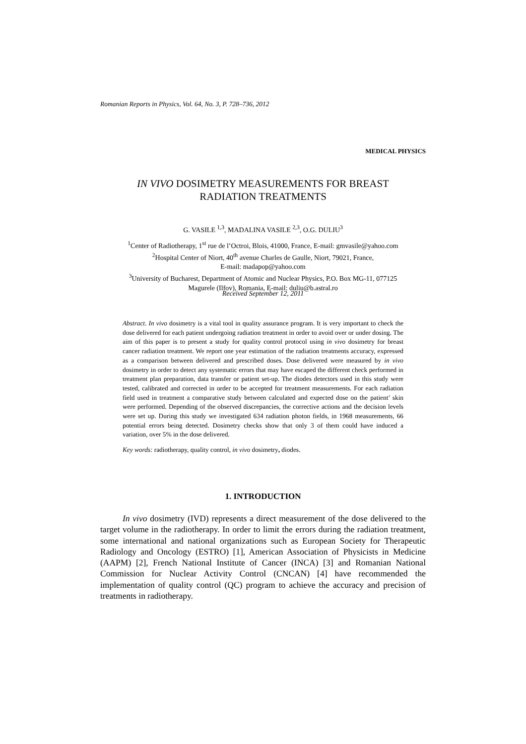Romanian Reports in Physics, Vol. 64, No. 3, P. 728–736, 2012
MEDICAL PHYSICS
IN VIVO DOSIMETRY MEASUREMENTS FOR BREAST
RADIATION TREATMENTS
G. VASILE <sup>1,3</sup>, MADALINA VASILE <sup>2,3</sup>, O.G. DULIU<sup>3</sup>
<sup>1</sup> Center of Radiotherapy, 1<sup>st</sup> rue de l’Octroi, Blois, 41000, France, E-mail: gmvasile@yahoo.com
<sup>2</sup> Hospital Center of Niort, 40<sup>th</sup> avenue Charles de Gaulle, Niort, 79021, France,
E-mail: madapop@yahoo.com
<sup>3</sup> University of Bucharest, Department of Atomic and Nuclear Physics, P.O. Box MG-11, 077125
Magurele (Ilfov), Romania, E-mail: duliu@b.astral.ro
Received September 12, 2011
Abstract. In vivo dosimetry is a vital tool in quality assurance program. It is very important to check the dose delivered for each patient undergoing radiation treatment in order to avoid over or under dosing. The aim of this paper is to present a study for quality control protocol using in vivo dosimetry for breast cancer radiation treatment. We report one year estimation of the radiation treatments accuracy, expressed as a comparison between delivered and prescribed doses. Dose delivered were measured by in vivo dosimetry in order to detect any systematic errors that may have escaped the different check performed in treatment plan preparation, data transfer or patient set-up. The diodes detectors used in this study were tested, calibrated and corrected in order to be accepted for treatment measurements. For each radiation field used in treatment a comparative study between calculated and expected dose on the patient’ skin were performed. Depending of the observed discrepancies, the corrective actions and the decision levels were set up. During this study we investigated 634 radiation photon fields, in 1968 measurements, 66 potential errors being detected. Dosimetry checks show that only 3 of them could have induced a variation, over 5% in the dose delivered.
Key words: radiotherapy, quality control, in vivo dosimetry, diodes.
1. INTRODUCTION
In vivo dosimetry (IVD) represents a direct measurement of the dose delivered to the target volume in the radiotherapy. In order to limit the errors during the radiation treatment, some international and national organizations such as European Society for Therapeutic Radiology and Oncology (ESTRO) [1], American Association of Physicists in Medicine (AAPM) [2], French National Institute of Cancer (INCA) [3] and Romanian National Commission for Nuclear Activity Control (CNCAN) [4] have recommended the implementation of quality control (QC) program to achieve the accuracy and precision of treatments in radiotherapy.